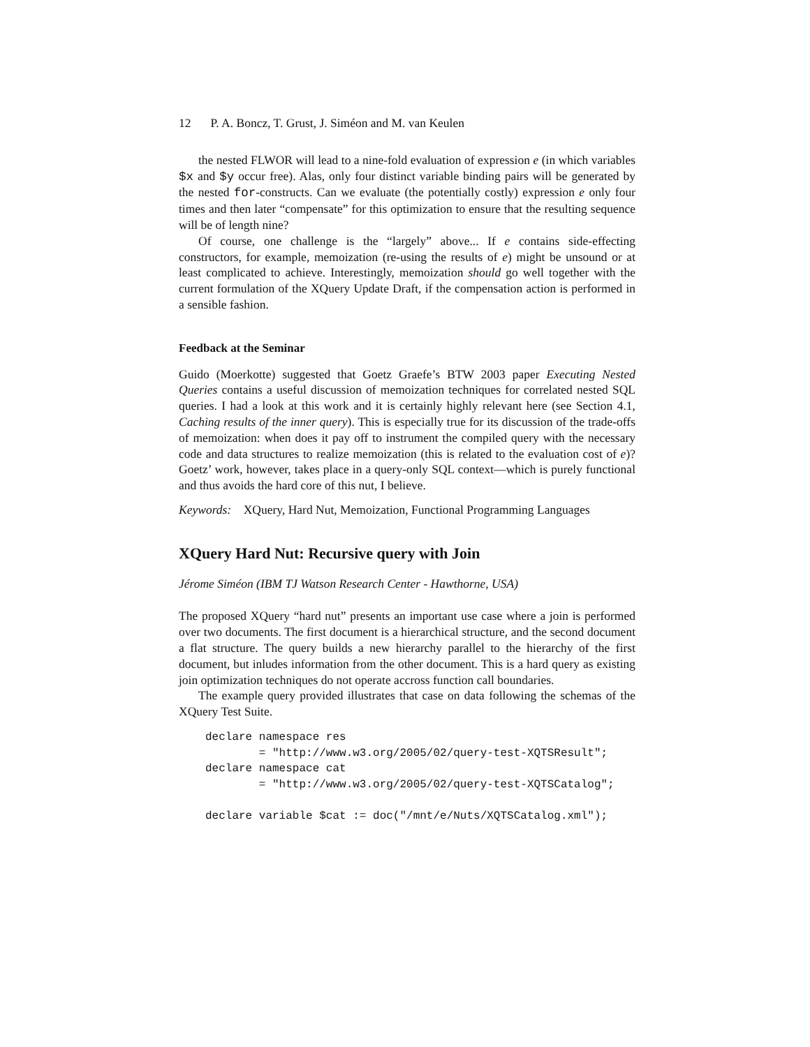12 P. A. Boncz, T. Grust, J. Siméon and M. van Keulen
the nested FLWOR will lead to a nine-fold evaluation of expression e (in which variables $x and $y occur free). Alas, only four distinct variable binding pairs will be generated by the nested for-constructs. Can we evaluate (the potentially costly) expression e only four times and then later “compensate” for this optimization to ensure that the resulting sequence will be of length nine?
Of course, one challenge is the “largely” above... If e contains side-effecting constructors, for example, memoization (re-using the results of e) might be unsound or at least complicated to achieve. Interestingly, memoization should go well together with the current formulation of the XQuery Update Draft, if the compensation action is performed in a sensible fashion.
Feedback at the Seminar
Guido (Moerkotte) suggested that Goetz Graefe’s BTW 2003 paper Executing Nested Queries contains a useful discussion of memoization techniques for correlated nested SQL queries. I had a look at this work and it is certainly highly relevant here (see Section 4.1, Caching results of the inner query). This is especially true for its discussion of the trade-offs of memoization: when does it pay off to instrument the compiled query with the necessary code and data structures to realize memoization (this is related to the evaluation cost of e)? Goetz’ work, however, takes place in a query-only SQL context—which is purely functional and thus avoids the hard core of this nut, I believe.
Keywords: XQuery, Hard Nut, Memoization, Functional Programming Languages
XQuery Hard Nut: Recursive query with Join
Jérome Siméon (IBM TJ Watson Research Center - Hawthorne, USA)
The proposed XQuery “hard nut” presents an important use case where a join is performed over two documents. The first document is a hierarchical structure, and the second document a flat structure. The query builds a new hierarchy parallel to the hierarchy of the first document, but inludes information from the other document. This is a hard query as existing join optimization techniques do not operate accross function call boundaries.
The example query provided illustrates that case on data following the schemas of the XQuery Test Suite.
declare namespace res
        = "http://www.w3.org/2005/02/query-test-XQTSResult";
declare namespace cat
        = "http://www.w3.org/2005/02/query-test-XQTSCatalog";

declare variable $cat := doc("/mnt/e/Nuts/XQTSCatalog.xml");